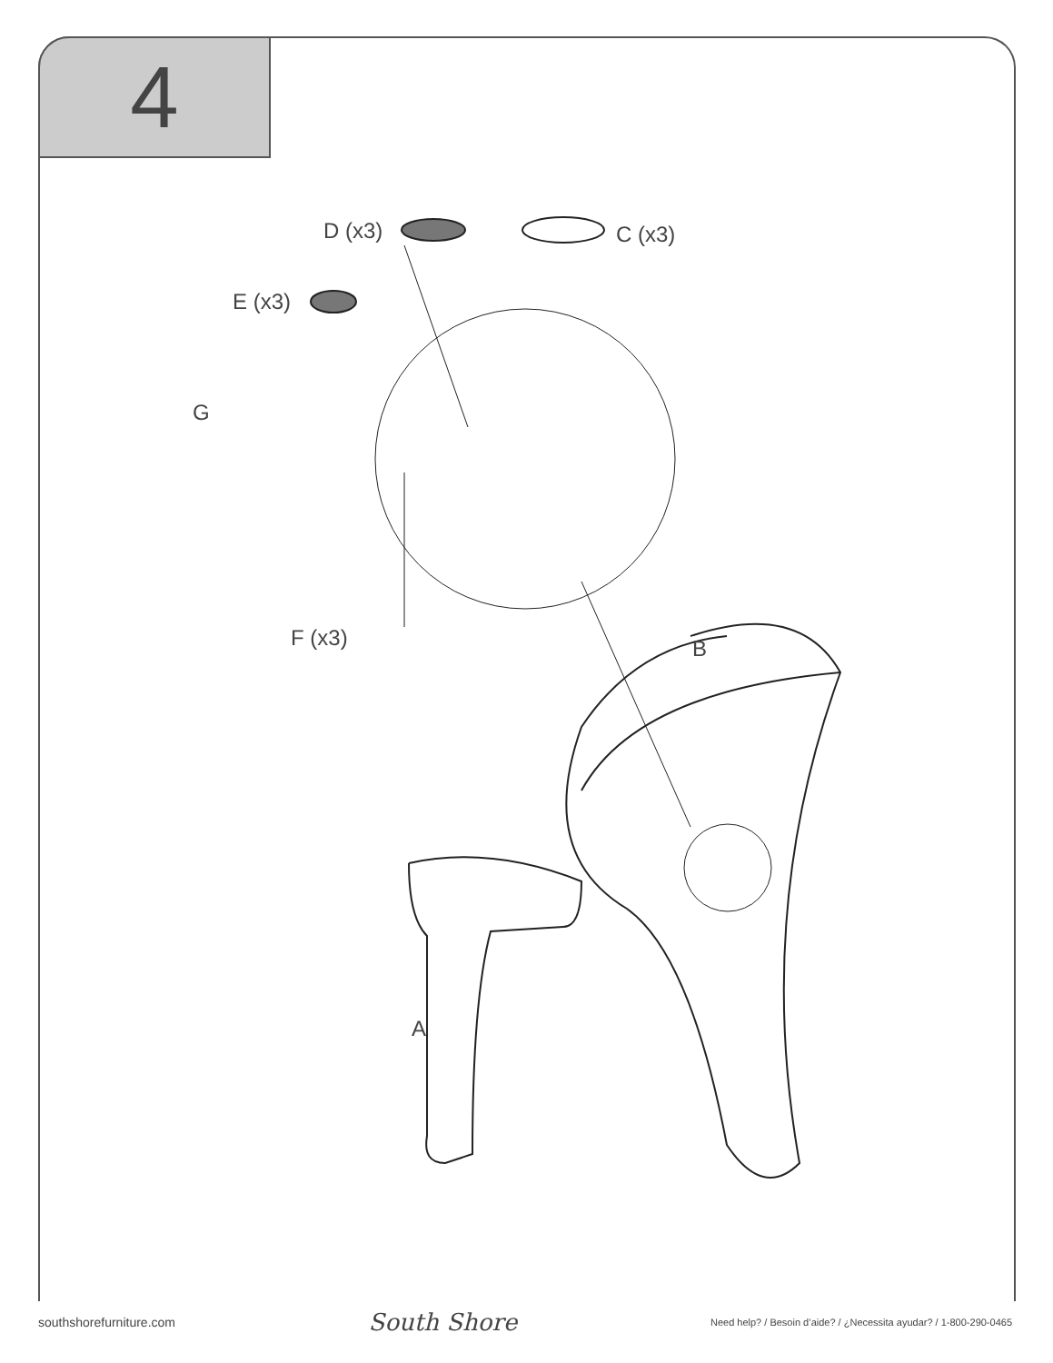4
D (x3) C (x3)
E (x3)
G
F (x3) B
A
southshorefurniture.com South Shore Need help? / Besoin d’aide? / ¿Necessita ayudar? / 1-800-290-0465